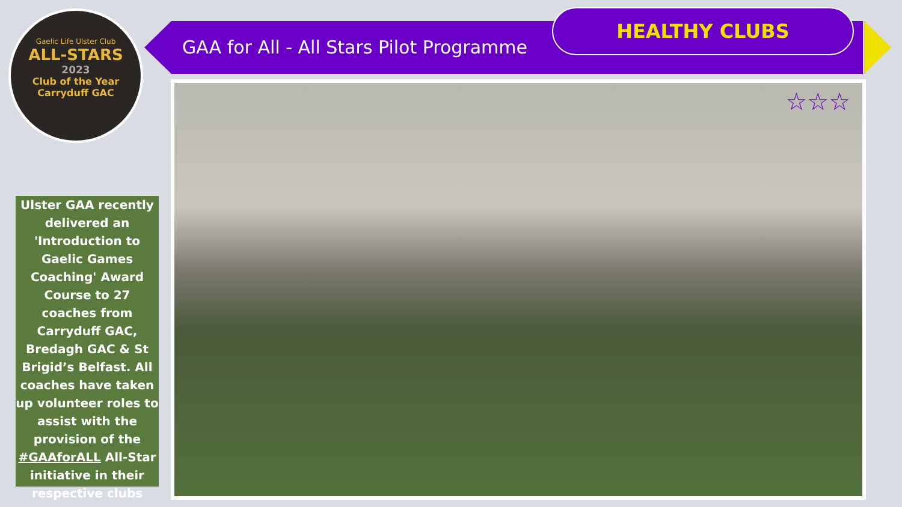Gaelic Life Ulster Club
ALL-STARS
2023
Club of the Year
Carryduff GAC
GAA for All - All Stars Pilot Programme
HEALTHY CLUBS
Ulster GAA recently delivered an 'Introduction to Gaelic Games Coaching' Award Course to 27 coaches from Carryduff GAC, Bredagh GAC & St Brigid’s Belfast. All coaches have taken up volunteer roles to assist with the provision of the #GAAforALL All-Star initiative in their respective clubs
☆☆☆